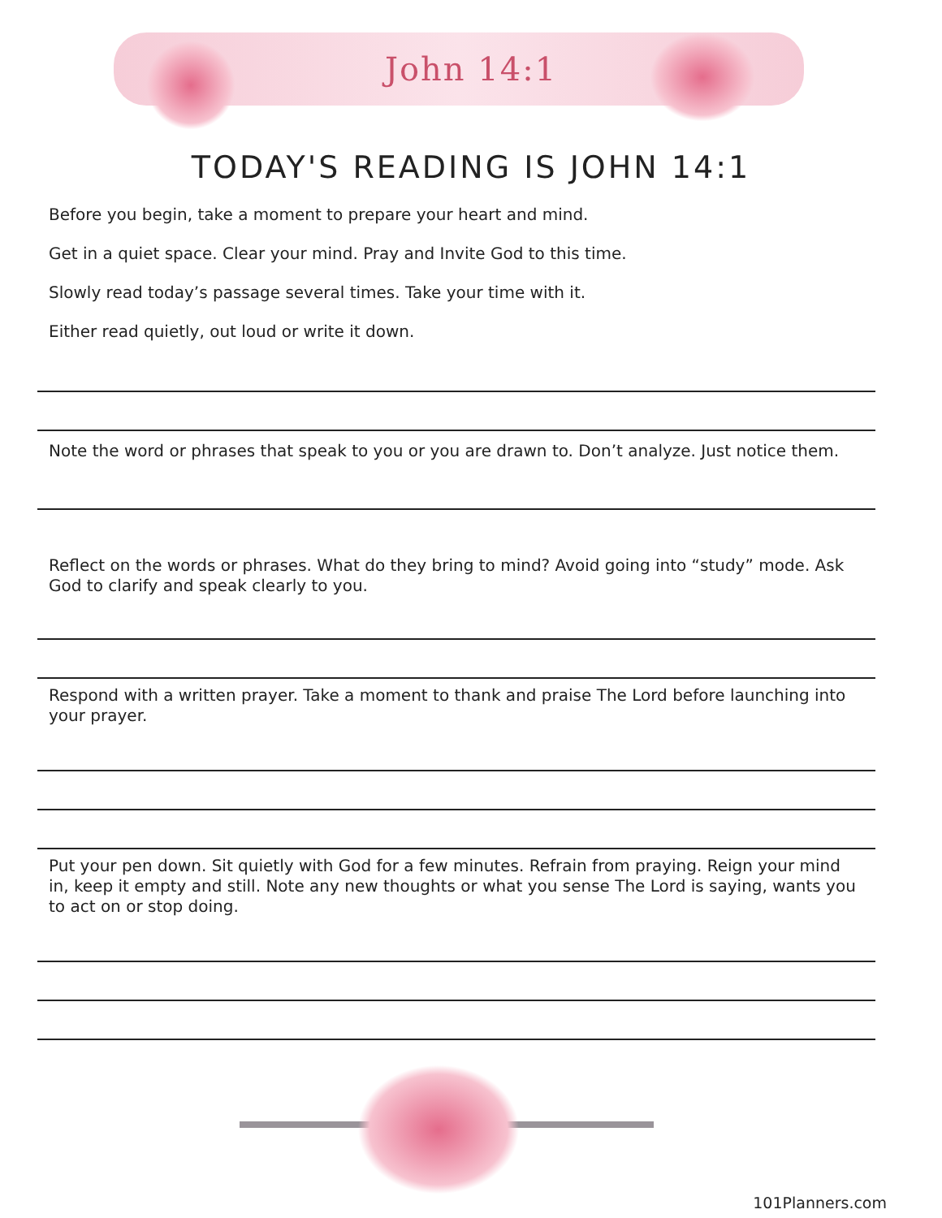John 14:1
TODAY'S READING IS JOHN 14:1
Before you begin, take a moment to prepare your heart and mind.
Get in a quiet space. Clear your mind. Pray and Invite God to this time.
Slowly read today’s passage several times. Take your time with it.
Either read quietly, out loud or write it down.
Note the word or phrases that speak to you or you are drawn to. Don’t analyze. Just notice them.
Reflect on the words or phrases. What do they bring to mind? Avoid going into “study” mode. Ask God to clarify and speak clearly to you.
Respond with a written prayer. Take a moment to thank and praise The Lord before launching into your prayer.
Put your pen down. Sit quietly with God for a few minutes. Refrain from praying. Reign your mind in, keep it empty and still. Note any new thoughts or what you sense The Lord is saying, wants you to act on or stop doing.
101Planners.com